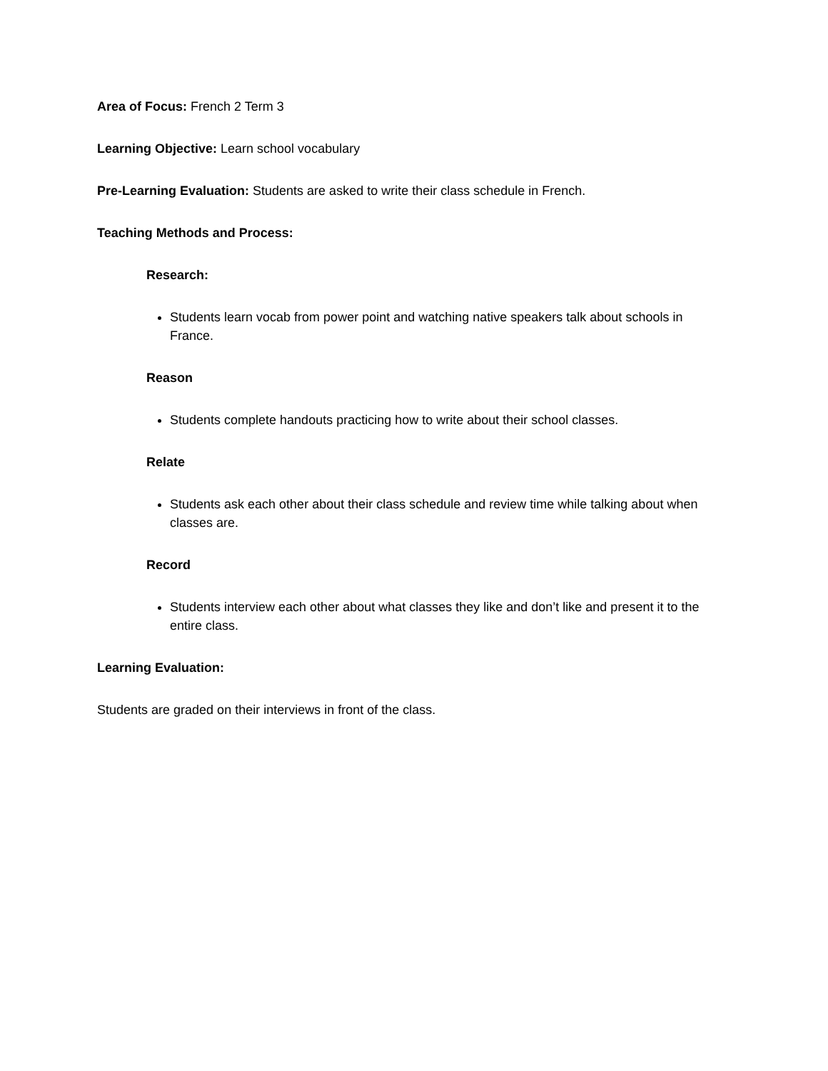Area of Focus: French 2 Term 3
Learning Objective: Learn school vocabulary
Pre-Learning Evaluation: Students are asked to write their class schedule in French.
Teaching Methods and Process:
Research:
Students learn vocab from power point and watching native speakers talk about schools in France.
Reason
Students complete handouts practicing how to write about their school classes.
Relate
Students ask each other about their class schedule and review time while talking about when classes are.
Record
Students interview each other about what classes they like and don’t like and present it to the entire class.
Learning Evaluation:
Students are graded on their interviews in front of the class.